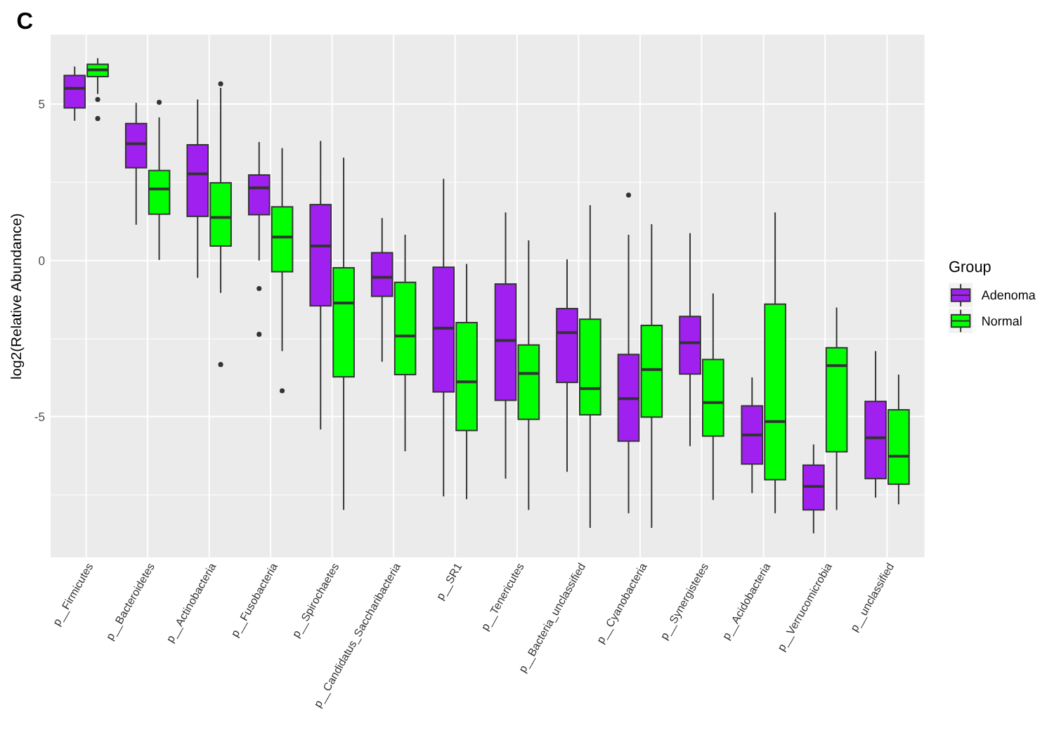C
5
0
-5
log2(Relative Abundance)
p__Firmicutes
p__Bacteroidetes
p__Actinobacteria
p__Fusobacteria
p__Spirochaetes
p__Candidatus_Saccharibacteria
p__SR1
p__Tenericutes
p__Bacteria_unclassified
p__Cyanobacteria
p__Synergistetes
p__Acidobacteria
p__Verrucomicrobia
p__unclassified
Group
Adenoma
Normal